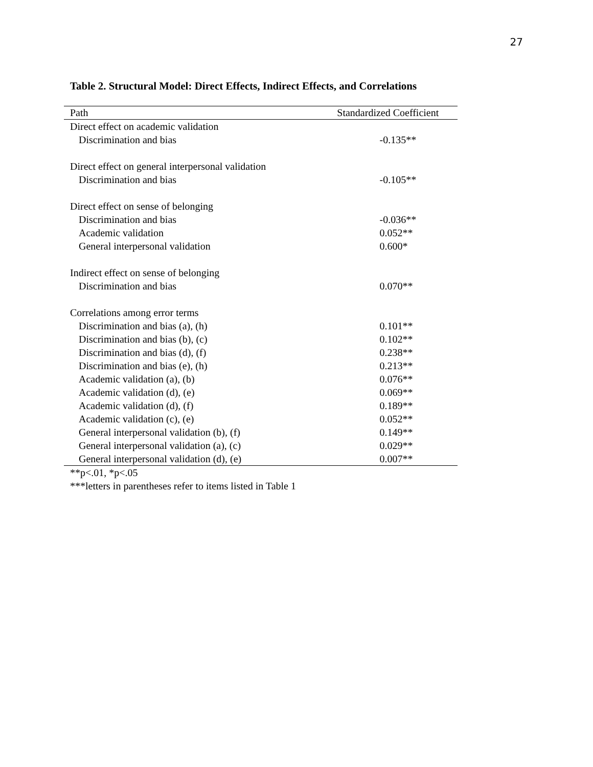27
Table 2. Structural Model: Direct Effects, Indirect Effects, and Correlations
| Path | Standardized Coefficient |
| --- | --- |
| Direct effect on academic validation | |
| Discrimination and bias | -0.135** |
| Direct effect on general interpersonal validation | |
| Discrimination and bias | -0.105** |
| Direct effect on sense of belonging | |
| Discrimination and bias | -0.036** |
| Academic validation | 0.052** |
| General interpersonal validation | 0.600* |
| Indirect effect on sense of belonging | |
| Discrimination and bias | 0.070** |
| Correlations among error terms | |
| Discrimination and bias (a), (h) | 0.101** |
| Discrimination and bias (b), (c) | 0.102** |
| Discrimination and bias (d), (f) | 0.238** |
| Discrimination and bias (e), (h) | 0.213** |
| Academic validation (a), (b) | 0.076** |
| Academic validation (d), (e) | 0.069** |
| Academic validation (d), (f) | 0.189** |
| Academic validation (c), (e) | 0.052** |
| General interpersonal validation (b), (f) | 0.149** |
| General interpersonal validation (a), (c) | 0.029** |
| General interpersonal validation (d), (e) | 0.007** |
**p<.01, *p<.05
***letters in parentheses refer to items listed in Table 1